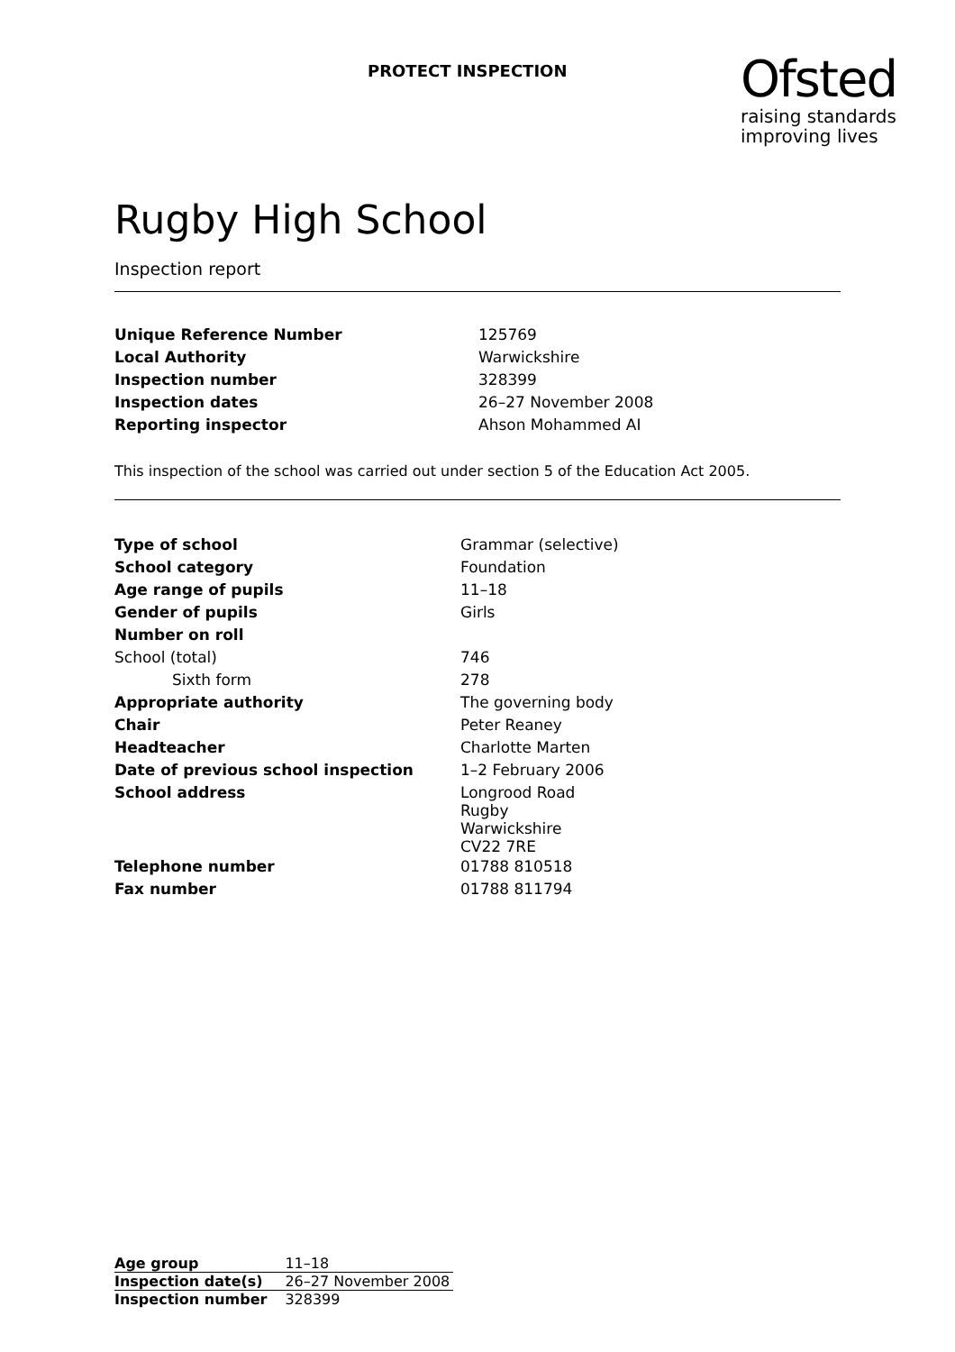PROTECT INSPECTION
Ofsted
raising standards
improving lives
Rugby High School
Inspection report
| Unique Reference Number | 125769 |
| Local Authority | Warwickshire |
| Inspection number | 328399 |
| Inspection dates | 26–27 November 2008 |
| Reporting inspector | Ahson Mohammed AI |
This inspection of the school was carried out under section 5 of the Education Act 2005.
| Type of school | Grammar (selective) |
| School category | Foundation |
| Age range of pupils | 11–18 |
| Gender of pupils | Girls |
| Number on roll | |
| School (total) | 746 |
| Sixth form | 278 |
| Appropriate authority | The governing body |
| Chair | Peter Reaney |
| Headteacher | Charlotte Marten |
| Date of previous school inspection | 1–2 February 2006 |
| School address | Longrood Road Rugby Warwickshire CV22 7RE |
| Telephone number | 01788 810518 |
| Fax number | 01788 811794 |
| Age group | 11–18 |
| Inspection date(s) | 26–27 November 2008 |
| Inspection number | 328399 |